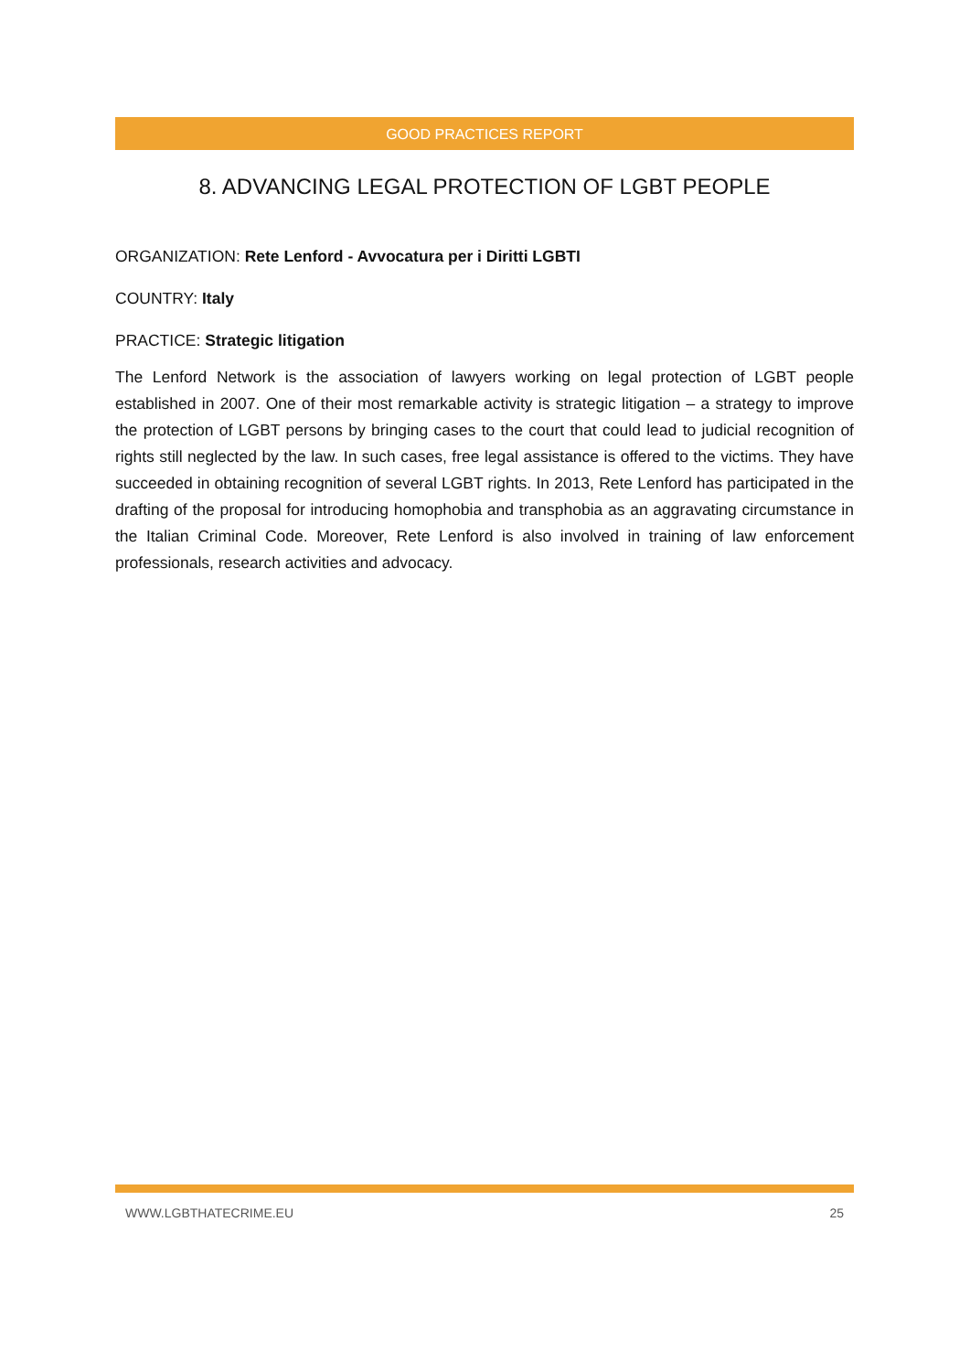GOOD PRACTICES REPORT
8. ADVANCING LEGAL PROTECTION OF LGBT PEOPLE
ORGANIZATION: Rete Lenford - Avvocatura per i Diritti LGBTI
COUNTRY: Italy
PRACTICE: Strategic litigation
The Lenford Network is the association of lawyers working on legal protection of LGBT people established in 2007. One of their most remarkable activity is strategic litigation – a strategy to improve the protection of LGBT persons by bringing cases to the court that could lead to judicial recognition of rights still neglected by the law. In such cases, free legal assistance is offered to the victims. They have succeeded in obtaining recognition of several LGBT rights. In 2013, Rete Lenford has participated in the drafting of the proposal for introducing homophobia and transphobia as an aggravating circumstance in the Italian Criminal Code. Moreover, Rete Lenford is also involved in training of law enforcement professionals, research activities and advocacy.
WWW.LGBTHATECRIME.EU 25